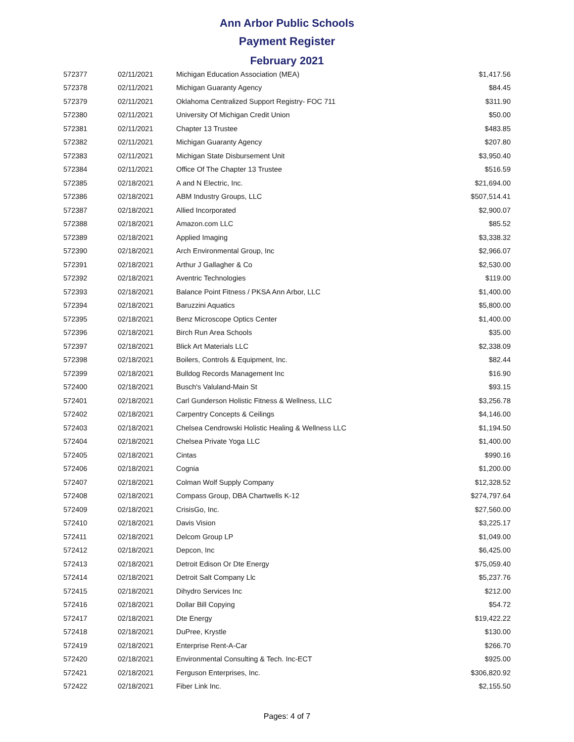Ann Arbor Public Schools
Payment Register
February 2021
| 572377 | 02/11/2021 | Michigan Education Association (MEA) | $1,417.56 |
| 572378 | 02/11/2021 | Michigan Guaranty Agency | $84.45 |
| 572379 | 02/11/2021 | Oklahoma Centralized Support Registry- FOC 711 | $311.90 |
| 572380 | 02/11/2021 | University Of Michigan Credit Union | $50.00 |
| 572381 | 02/11/2021 | Chapter 13 Trustee | $483.85 |
| 572382 | 02/11/2021 | Michigan Guaranty Agency | $207.80 |
| 572383 | 02/11/2021 | Michigan State Disbursement Unit | $3,950.40 |
| 572384 | 02/11/2021 | Office Of The Chapter 13 Trustee | $516.59 |
| 572385 | 02/18/2021 | A and N Electric, Inc. | $21,694.00 |
| 572386 | 02/18/2021 | ABM Industry Groups, LLC | $507,514.41 |
| 572387 | 02/18/2021 | Allied Incorporated | $2,900.07 |
| 572388 | 02/18/2021 | Amazon.com LLC | $85.52 |
| 572389 | 02/18/2021 | Applied Imaging | $3,338.32 |
| 572390 | 02/18/2021 | Arch Environmental Group, Inc | $2,966.07 |
| 572391 | 02/18/2021 | Arthur J Gallagher & Co | $2,530.00 |
| 572392 | 02/18/2021 | Aventric Technologies | $119.00 |
| 572393 | 02/18/2021 | Balance Point Fitness / PKSA Ann Arbor, LLC | $1,400.00 |
| 572394 | 02/18/2021 | Baruzzini Aquatics | $5,800.00 |
| 572395 | 02/18/2021 | Benz Microscope Optics Center | $1,400.00 |
| 572396 | 02/18/2021 | Birch Run Area Schools | $35.00 |
| 572397 | 02/18/2021 | Blick Art Materials LLC | $2,338.09 |
| 572398 | 02/18/2021 | Boilers, Controls & Equipment, Inc. | $82.44 |
| 572399 | 02/18/2021 | Bulldog Records Management Inc | $16.90 |
| 572400 | 02/18/2021 | Busch's Valuland-Main St | $93.15 |
| 572401 | 02/18/2021 | Carl Gunderson Holistic Fitness & Wellness, LLC | $3,256.78 |
| 572402 | 02/18/2021 | Carpentry Concepts & Ceilings | $4,146.00 |
| 572403 | 02/18/2021 | Chelsea Cendrowski Holistic Healing & Wellness LLC | $1,194.50 |
| 572404 | 02/18/2021 | Chelsea Private Yoga LLC | $1,400.00 |
| 572405 | 02/18/2021 | Cintas | $990.16 |
| 572406 | 02/18/2021 | Cognia | $1,200.00 |
| 572407 | 02/18/2021 | Colman Wolf Supply Company | $12,328.52 |
| 572408 | 02/18/2021 | Compass Group, DBA Chartwells K-12 | $274,797.64 |
| 572409 | 02/18/2021 | CrisisGo, Inc. | $27,560.00 |
| 572410 | 02/18/2021 | Davis Vision | $3,225.17 |
| 572411 | 02/18/2021 | Delcom Group LP | $1,049.00 |
| 572412 | 02/18/2021 | Depcon, Inc | $6,425.00 |
| 572413 | 02/18/2021 | Detroit Edison Or Dte Energy | $75,059.40 |
| 572414 | 02/18/2021 | Detroit Salt Company Llc | $5,237.76 |
| 572415 | 02/18/2021 | Dihydro Services Inc | $212.00 |
| 572416 | 02/18/2021 | Dollar Bill Copying | $54.72 |
| 572417 | 02/18/2021 | Dte Energy | $19,422.22 |
| 572418 | 02/18/2021 | DuPree, Krystle | $130.00 |
| 572419 | 02/18/2021 | Enterprise Rent-A-Car | $266.70 |
| 572420 | 02/18/2021 | Environmental Consulting & Tech. Inc-ECT | $925.00 |
| 572421 | 02/18/2021 | Ferguson Enterprises, Inc. | $306,820.92 |
| 572422 | 02/18/2021 | Fiber Link Inc. | $2,155.50 |
Pages: 4 of 7